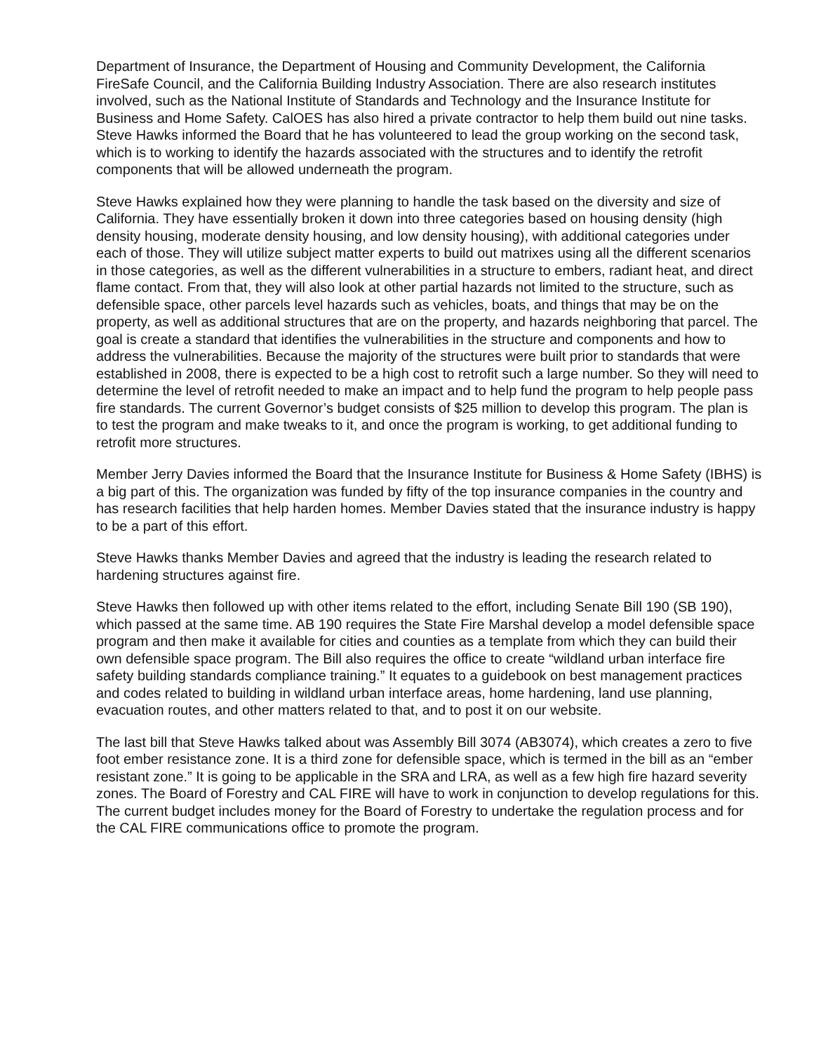Department of Insurance, the Department of Housing and Community Development, the California FireSafe Council, and the California Building Industry Association. There are also research institutes involved, such as the National Institute of Standards and Technology and the Insurance Institute for Business and Home Safety. CalOES has also hired a private contractor to help them build out nine tasks. Steve Hawks informed the Board that he has volunteered to lead the group working on the second task, which is to working to identify the hazards associated with the structures and to identify the retrofit components that will be allowed underneath the program.
Steve Hawks explained how they were planning to handle the task based on the diversity and size of California. They have essentially broken it down into three categories based on housing density (high density housing, moderate density housing, and low density housing), with additional categories under each of those. They will utilize subject matter experts to build out matrixes using all the different scenarios in those categories, as well as the different vulnerabilities in a structure to embers, radiant heat, and direct flame contact. From that, they will also look at other partial hazards not limited to the structure, such as defensible space, other parcels level hazards such as vehicles, boats, and things that may be on the property, as well as additional structures that are on the property, and hazards neighboring that parcel. The goal is create a standard that identifies the vulnerabilities in the structure and components and how to address the vulnerabilities. Because the majority of the structures were built prior to standards that were established in 2008, there is expected to be a high cost to retrofit such a large number. So they will need to determine the level of retrofit needed to make an impact and to help fund the program to help people pass fire standards. The current Governor’s budget consists of $25 million to develop this program. The plan is to test the program and make tweaks to it, and once the program is working, to get additional funding to retrofit more structures.
Member Jerry Davies informed the Board that the Insurance Institute for Business & Home Safety (IBHS) is a big part of this. The organization was funded by fifty of the top insurance companies in the country and has research facilities that help harden homes. Member Davies stated that the insurance industry is happy to be a part of this effort.
Steve Hawks thanks Member Davies and agreed that the industry is leading the research related to hardening structures against fire.
Steve Hawks then followed up with other items related to the effort, including Senate Bill 190 (SB 190), which passed at the same time. AB 190 requires the State Fire Marshal develop a model defensible space program and then make it available for cities and counties as a template from which they can build their own defensible space program. The Bill also requires the office to create “wildland urban interface fire safety building standards compliance training.” It equates to a guidebook on best management practices and codes related to building in wildland urban interface areas, home hardening, land use planning, evacuation routes, and other matters related to that, and to post it on our website.
The last bill that Steve Hawks talked about was Assembly Bill 3074 (AB3074), which creates a zero to five foot ember resistance zone. It is a third zone for defensible space, which is termed in the bill as an “ember resistant zone.” It is going to be applicable in the SRA and LRA, as well as a few high fire hazard severity zones. The Board of Forestry and CAL FIRE will have to work in conjunction to develop regulations for this. The current budget includes money for the Board of Forestry to undertake the regulation process and for the CAL FIRE communications office to promote the program.